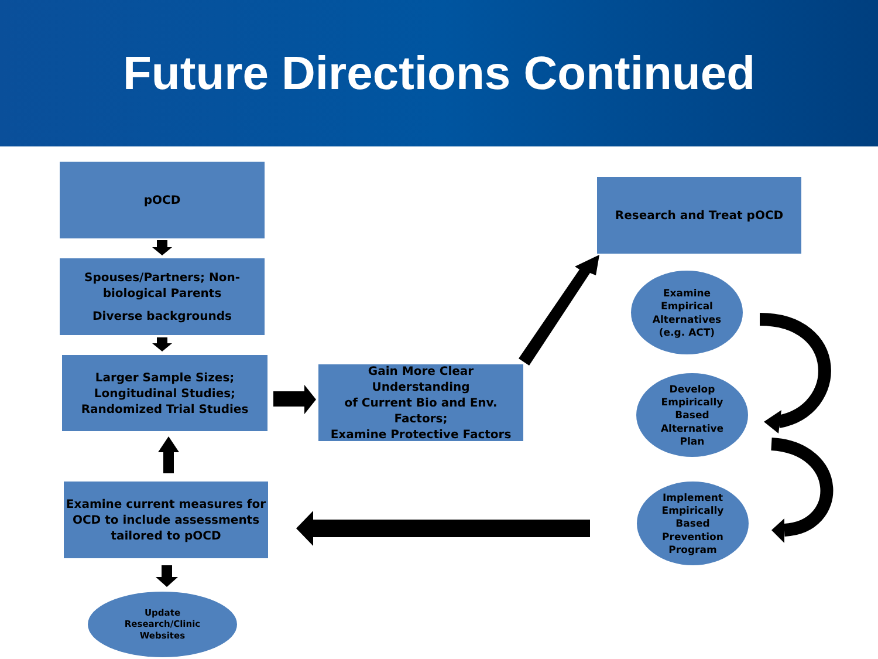Future Directions Continued
pOCD
Spouses/Partners; Non-
biological Parents
Diverse backgrounds
Larger Sample Sizes;
Longitudinal Studies;
Randomized Trial Studies
Gain More Clear Understanding
of Current Bio and Env. Factors;
Examine Protective Factors
Research and Treat pOCD
Examine current measures for
OCD to include assessments
tailored to pOCD
Examine
Empirical
Alternatives
(e.g. ACT)
Develop
Empirically
Based
Alternative
Plan
Implement
Empirically
Based
Prevention
Program
Update
Research/Clinic
Websites